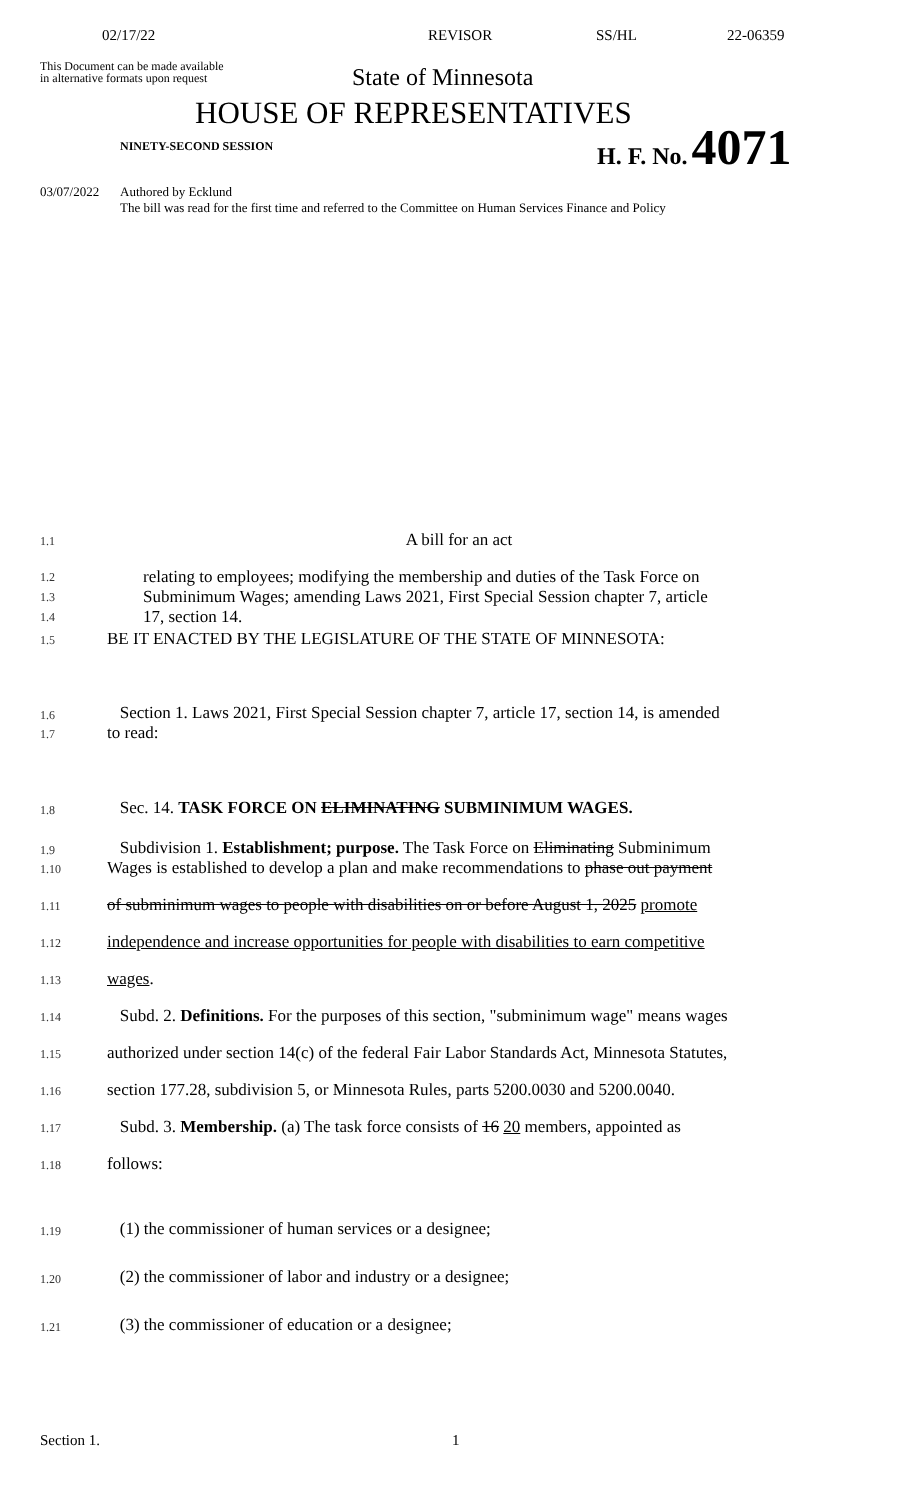02/17/22 REVISOR SS/HL 22-06359
This Document can be made available
in alternative formats upon request
State of Minnesota
HOUSE OF REPRESENTATIVES
NINETY-SECOND SESSION
H. F. No. 4071
03/07/2022 Authored by Ecklund
The bill was read for the first time and referred to the Committee on Human Services Finance and Policy
1.1
A bill for an act
1.2
1.3
1.4
relating to employees; modifying the membership and duties of the Task Force on
Subminimum Wages; amending Laws 2021, First Special Session chapter 7, article
17, section 14.
1.5
BE IT ENACTED BY THE LEGISLATURE OF THE STATE OF MINNESOTA:
1.6
Section 1. Laws 2021, First Special Session chapter 7, article 17, section 14, is amended
1.7
to read:
1.8
Sec. 14. TASK FORCE ON ELIMINATING SUBMINIMUM WAGES.
1.9
Subdivision 1. Establishment; purpose. The Task Force on Eliminating Subminimum
1.10
Wages is established to develop a plan and make recommendations to phase out payment
1.11
of subminimum wages to people with disabilities on or before August 1, 2025 promote
1.12
independence and increase opportunities for people with disabilities to earn competitive
1.13
wages.
1.14
Subd. 2. Definitions. For the purposes of this section, "subminimum wage" means wages
1.15
authorized under section 14(c) of the federal Fair Labor Standards Act, Minnesota Statutes,
1.16
section 177.28, subdivision 5, or Minnesota Rules, parts 5200.0030 and 5200.0040.
1.17
Subd. 3. Membership. (a) The task force consists of 16 20 members, appointed as
1.18
follows:
1.19
(1) the commissioner of human services or a designee;
1.20
(2) the commissioner of labor and industry or a designee;
1.21
(3) the commissioner of education or a designee;
Section 1. 1